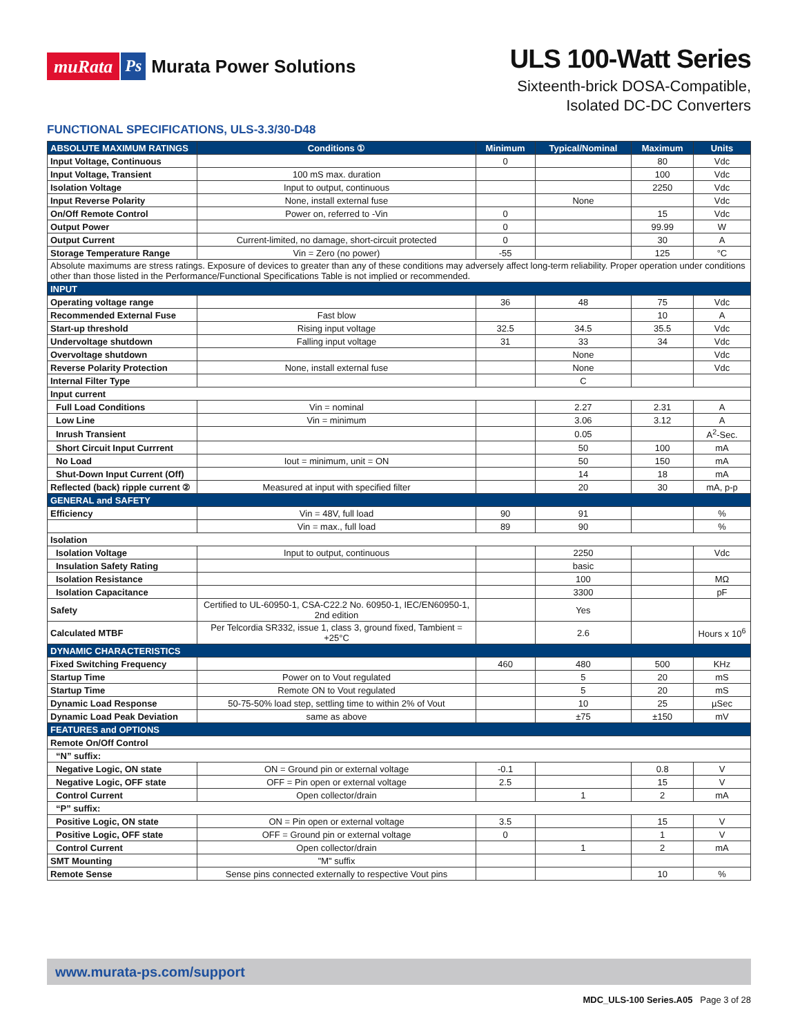muRata Ps Murata Power Solutions
ULS 100-Watt Series
Sixteenth-brick DOSA-Compatible,
Isolated DC-DC Converters
FUNCTIONAL SPECIFICATIONS, ULS-3.3/30-D48
| ABSOLUTE MAXIMUM RATINGS | Conditions ① | Minimum | Typical/Nominal | Maximum | Units |
| --- | --- | --- | --- | --- | --- |
| Input Voltage, Continuous | | 0 | | 80 | Vdc |
| Input Voltage, Transient | 100 mS max. duration | | | 100 | Vdc |
| Isolation Voltage | Input to output, continuous | | | 2250 | Vdc |
| Input Reverse Polarity | None, install external fuse | | None | | Vdc |
| On/Off Remote Control | Power on, referred to -Vin | 0 | | 15 | Vdc |
| Output Power | | 0 | | 99.99 | W |
| Output Current | Current-limited, no damage, short-circuit protected | 0 | | 30 | A |
| Storage Temperature Range | Vin = Zero (no power) | -55 | | 125 | °C |
| Absolute maximums are stress ratings. Exposure of devices to greater than any of these conditions may adversely affect long-term reliability. Proper operation under conditions other than those listed in the Performance/Functional Specifications Table is not implied or recommended. | | | | | |
| INPUT | | | | | |
| Operating voltage range | | 36 | 48 | 75 | Vdc |
| Recommended External Fuse | Fast blow | | | 10 | A |
| Start-up threshold | Rising input voltage | 32.5 | 34.5 | 35.5 | Vdc |
| Undervoltage shutdown | Falling input voltage | 31 | 33 | 34 | Vdc |
| Overvoltage shutdown | | | None | | Vdc |
| Reverse Polarity Protection | None, install external fuse | | None | | Vdc |
| Internal Filter Type | | | C | | |
| Input current | | | | | |
| Full Load Conditions | Vin = nominal | | 2.27 | 2.31 | A |
| Low Line | Vin = minimum | | 3.06 | 3.12 | A |
| Inrush Transient | | | 0.05 | | A<sup>2</sup>-Sec. |
| Short Circuit Input Currrent | | | 50 | 100 | mA |
| No Load | Iout = minimum, unit = ON | | 50 | 150 | mA |
| Shut-Down Input Current (Off) | | | 14 | 18 | mA |
| Reflected (back) ripple current ② | Measured at input with specified filter | | 20 | 30 | mA, p-p |
| GENERAL and SAFETY | | | | | |
| Efficiency | Vin = 48V, full load | 90 | 91 | | % |
| | Vin = max., full load | 89 | 90 | | % |
| Isolation | | | | | |
| Isolation Voltage | Input to output, continuous | | 2250 | | Vdc |
| Insulation Safety Rating | | | basic | | |
| Isolation Resistance | | | 100 | | MΩ |
| Isolation Capacitance | | | 3300 | | pF |
| Safety | Certified to UL-60950-1, CSA-C22.2 No. 60950-1, IEC/EN60950-1, 2nd edition | | Yes | | |
| Calculated MTBF | Per Telcordia SR332, issue 1, class 3, ground fixed, Tambient = +25°C | | 2.6 | | Hours x 10<sup>6</sup> |
| DYNAMIC CHARACTERISTICS | | | | | |
| Fixed Switching Frequency | | 460 | 480 | 500 | KHz |
| Startup Time | Power on to Vout regulated | | 5 | 20 | mS |
| Startup Time | Remote ON to Vout regulated | | 5 | 20 | mS |
| Dynamic Load Response | 50-75-50% load step, settling time to within 2% of Vout | | 10 | 25 | µSec |
| Dynamic Load Peak Deviation | same as above | | ±75 | ±150 | mV |
| FEATURES and OPTIONS | | | | | |
| Remote On/Off Control | | | | | |
| “N” suffix: | | | | | |
| Negative Logic, ON state | ON = Ground pin or external voltage | -0.1 | | 0.8 | V |
| Negative Logic, OFF state | OFF = Pin open or external voltage | 2.5 | | 15 | V |
| Control Current | Open collector/drain | | 1 | 2 | mA |
| “P” suffix: | | | | | |
| Positive Logic, ON state | ON = Pin open or external voltage | 3.5 | | 15 | V |
| Positive Logic, OFF state | OFF = Ground pin or external voltage | 0 | | 1 | V |
| Control Current | Open collector/drain | | 1 | 2 | mA |
| SMT Mounting | "M" suffix | | | | |
| Remote Sense | Sense pins connected externally to respective Vout pins | | | 10 | % |
www.murata-ps.com/support
MDC_ULS-100 Series.A05 Page 3 of 28